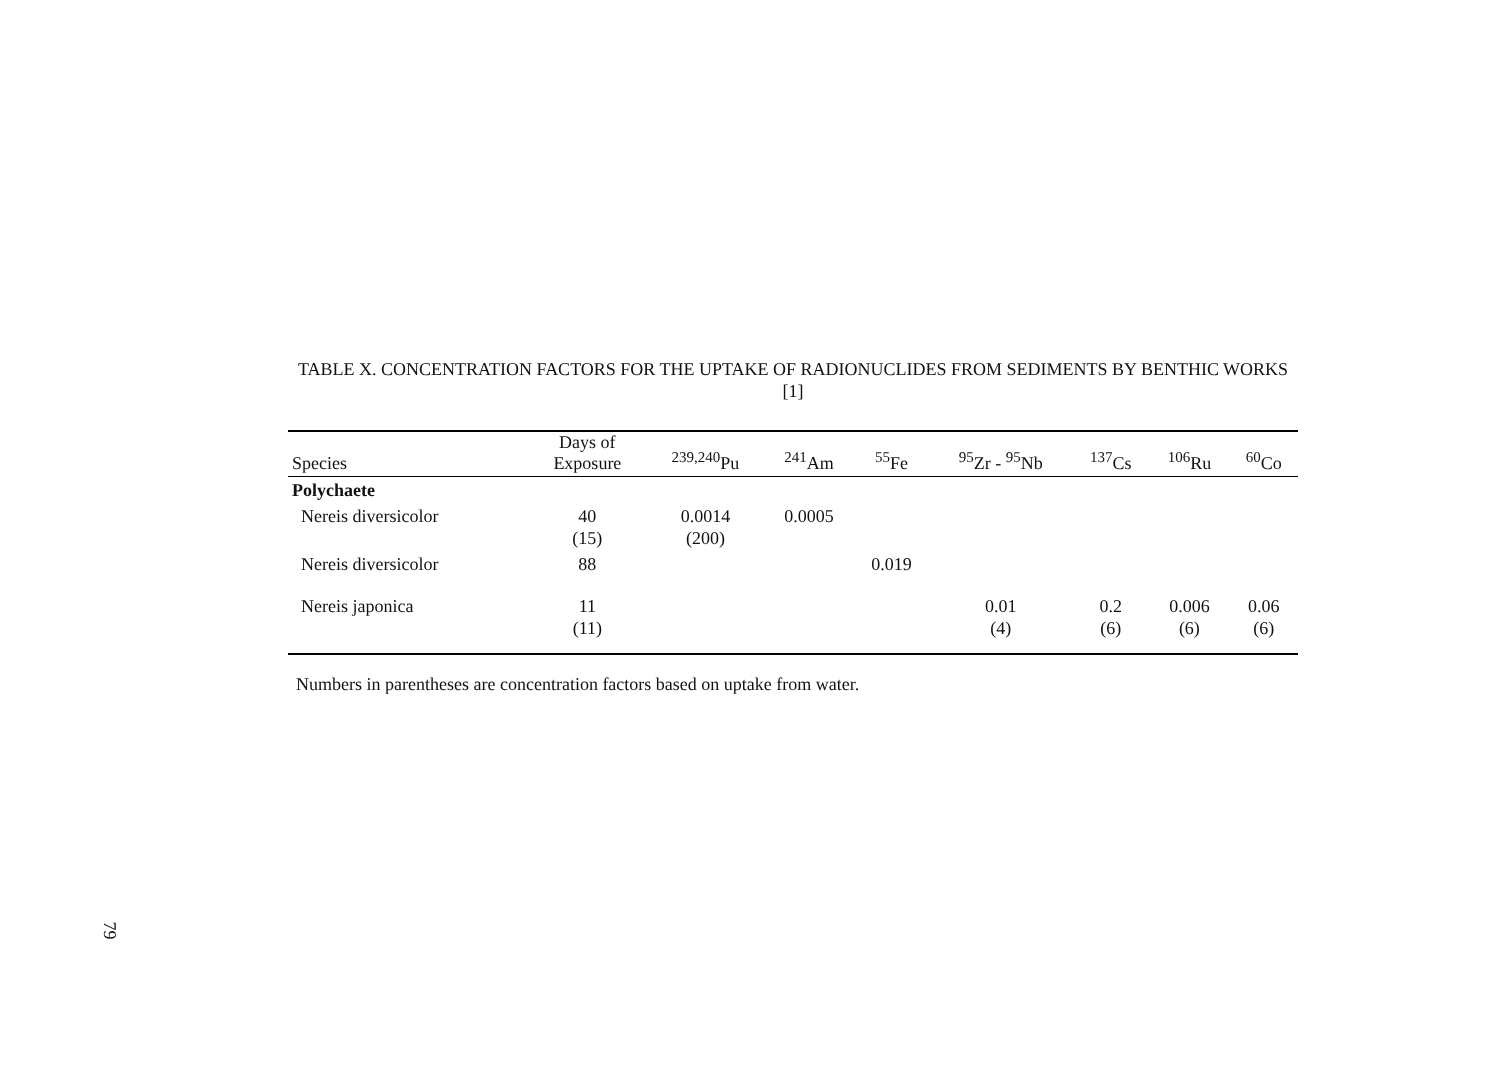TABLE X. CONCENTRATION FACTORS FOR THE UPTAKE OF RADIONUCLIDES FROM SEDIMENTS BY BENTHIC WORKS [1]
| Species | Days of Exposure | <sup>239,240</sup>Pu | <sup>241</sup>Am | <sup>55</sup>Fe | <sup>95</sup>Zr - <sup>95</sup>Nb | <sup>137</sup>Cs | <sup>106</sup>Ru | <sup>60</sup>Co |
| --- | --- | --- | --- | --- | --- | --- | --- | --- |
| Polychaete | | | | | | | | |
| Nereis diversicolor | 40 (15) | 0.0014 (200) | 0.0005 | | | | | |
| Nereis diversicolor | 88 | | | 0.019 | | | | |
| Nereis japonica | 11 (11) | | | | 0.01 (4) | 0.2 (6) | 0.006 (6) | 0.06 (6) |
Numbers in parentheses are concentration factors based on uptake from water.
79